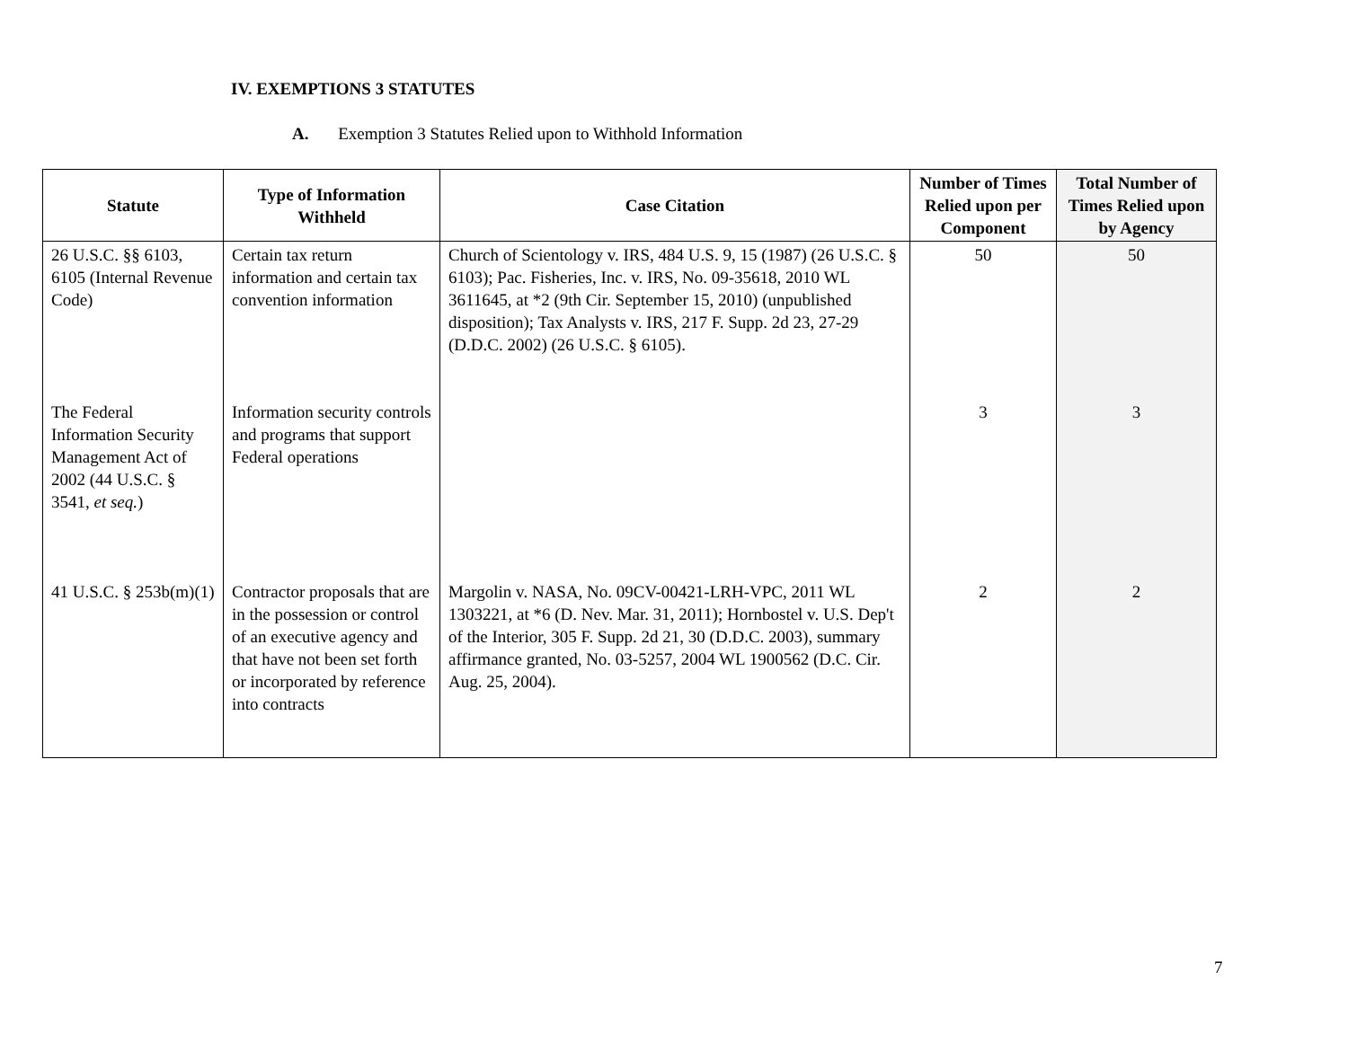IV. EXEMPTIONS 3 STATUTES
A. Exemption 3 Statutes Relied upon to Withhold Information
| Statute | Type of Information Withheld | Case Citation | Number of Times Relied upon per Component | Total Number of Times Relied upon by Agency |
| --- | --- | --- | --- | --- |
| 26 U.S.C. §§ 6103, 6105 (Internal Revenue Code) | Certain tax return information and certain tax convention information | Church of Scientology v. IRS, 484 U.S. 9, 15 (1987) (26 U.S.C. § 6103); Pac. Fisheries, Inc. v. IRS, No. 09-35618, 2010 WL 3611645, at *2 (9th Cir. September 15, 2010) (unpublished disposition); Tax Analysts v. IRS, 217 F. Supp. 2d 23, 27-29 (D.D.C. 2002) (26 U.S.C. § 6105). | 50 | 50 |
| The Federal Information Security Management Act of 2002 (44 U.S.C. § 3541, et seq. ) | Information security controls and programs that support Federal operations | | 3 | 3 |
| 41 U.S.C. § 253b(m)(1) | Contractor proposals that are in the possession or control of an executive agency and that have not been set forth or incorporated by reference into contracts | Margolin v. NASA, No. 09CV-00421-LRH-VPC, 2011 WL 1303221, at *6 (D. Nev. Mar. 31, 2011); Hornbostel v. U.S. Dep't of the Interior, 305 F. Supp. 2d 21, 30 (D.D.C. 2003), summary affirmance granted, No. 03-5257, 2004 WL 1900562 (D.C. Cir. Aug. 25, 2004). | 2 | 2 |
7